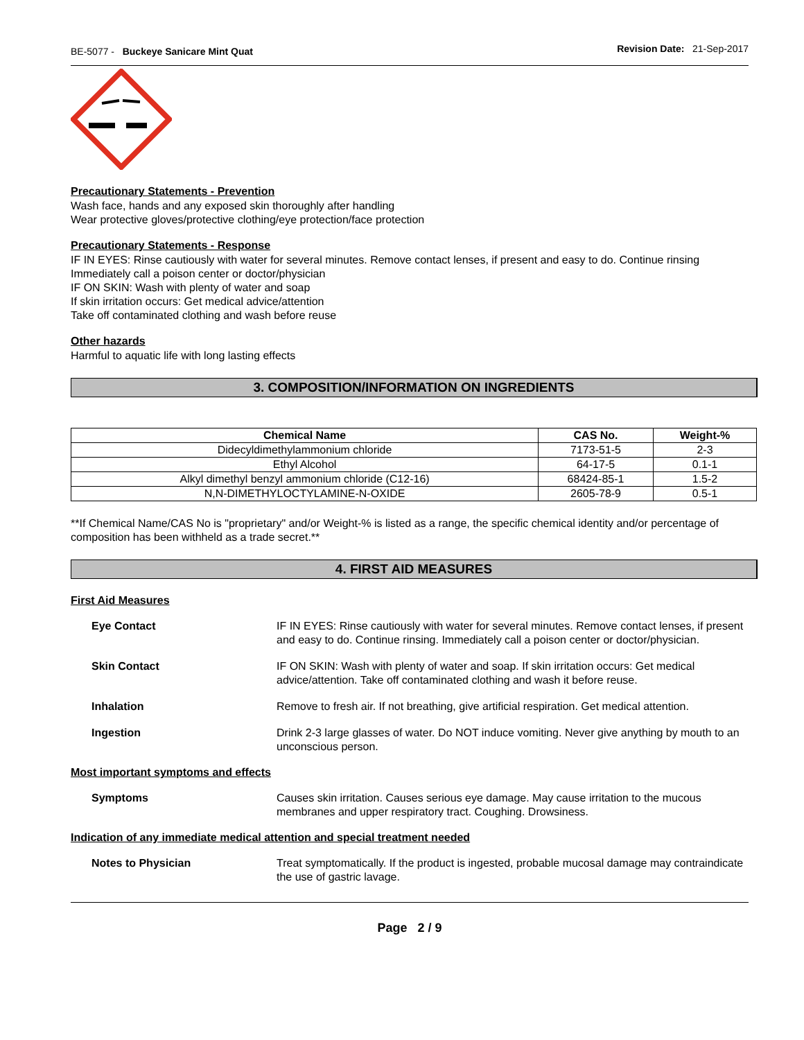BE-5077 - Buckeye Sanicare Mint Quat Revision Date: 21-Sep-2017
Precautionary Statements - Prevention
Wash face, hands and any exposed skin thoroughly after handling
Wear protective gloves/protective clothing/eye protection/face protection
Precautionary Statements - Response
IF IN EYES: Rinse cautiously with water for several minutes. Remove contact lenses, if present and easy to do. Continue rinsing
Immediately call a poison center or doctor/physician
IF ON SKIN: Wash with plenty of water and soap
If skin irritation occurs: Get medical advice/attention
Take off contaminated clothing and wash before reuse
Other hazards
Harmful to aquatic life with long lasting effects
3. COMPOSITION/INFORMATION ON INGREDIENTS
| Chemical Name | CAS No. | Weight-% |
| --- | --- | --- |
| Didecyldimethylammonium chloride | 7173-51-5 | 2-3 |
| Ethyl Alcohol | 64-17-5 | 0.1-1 |
| Alkyl dimethyl benzyl ammonium chloride (C12-16) | 68424-85-1 | 1.5-2 |
| N,N-DIMETHYLOCTYLAMINE-N-OXIDE | 2605-78-9 | 0.5-1 |
**If Chemical Name/CAS No is "proprietary" and/or Weight-% is listed as a range, the specific chemical identity and/or percentage of composition has been withheld as a trade secret.**
4. FIRST AID MEASURES
First Aid Measures
Eye Contact IF IN EYES: Rinse cautiously with water for several minutes. Remove contact lenses, if present and easy to do. Continue rinsing. Immediately call a poison center or doctor/physician.
Skin Contact IF ON SKIN: Wash with plenty of water and soap. If skin irritation occurs: Get medical advice/attention. Take off contaminated clothing and wash it before reuse.
Inhalation Remove to fresh air. If not breathing, give artificial respiration. Get medical attention.
Ingestion Drink 2-3 large glasses of water. Do NOT induce vomiting. Never give anything by mouth to an unconscious person.
Most important symptoms and effects
Symptoms Causes skin irritation. Causes serious eye damage. May cause irritation to the mucous membranes and upper respiratory tract. Coughing. Drowsiness.
Indication of any immediate medical attention and special treatment needed
Notes to Physician Treat symptomatically. If the product is ingested, probable mucosal damage may contraindicate the use of gastric lavage.
Page 2 / 9